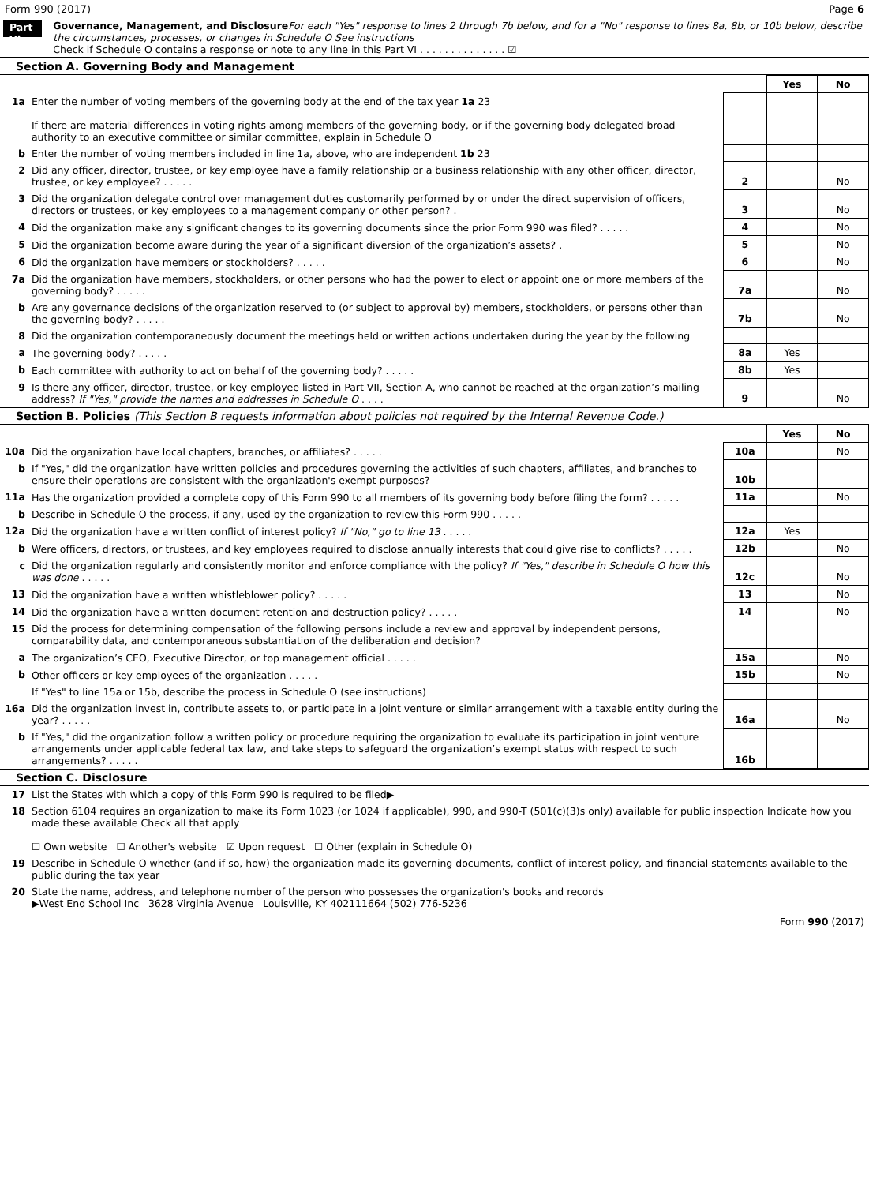Form 990 (2017) Page 6
Part VI
Governance, Management, and Disclosure For each "Yes" response to lines 2 through 7b below, and for a "No" response to lines 8a, 8b, or 10b below, describe the circumstances, processes, or changes in Schedule O See instructions
Check if Schedule O contains a response or note to any line in this Part VI . . . . . . . . . . . . . . ☑
Section A. Governing Body and Management
| | | | Yes | No |
| 1a | Enter the number of voting members of the governing body at the end of the tax year 1a 23 If there are material differences in voting rights among members of the governing body, or if the governing body delegated broad authority to an executive committee or similar committee, explain in Schedule O | | | |
| b | Enter the number of voting members included in line 1a, above, who are independent 1b 23 | | | |
| 2 | Did any officer, director, trustee, or key employee have a family relationship or a business relationship with any other officer, director, trustee, or key employee? . . . . . | 2 | | No |
| 3 | Did the organization delegate control over management duties customarily performed by or under the direct supervision of officers, directors or trustees, or key employees to a management company or other person? . | 3 | | No |
| 4 | Did the organization make any significant changes to its governing documents since the prior Form 990 was filed? . . . . . | 4 | | No |
| 5 | Did the organization become aware during the year of a significant diversion of the organization’s assets? . | 5 | | No |
| 6 | Did the organization have members or stockholders? . . . . . | 6 | | No |
| 7a | Did the organization have members, stockholders, or other persons who had the power to elect or appoint one or more members of the governing body? . . . . . | 7a | | No |
| b | Are any governance decisions of the organization reserved to (or subject to approval by) members, stockholders, or persons other than the governing body? . . . . . | 7b | | No |
| 8 | Did the organization contemporaneously document the meetings held or written actions undertaken during the year by the following | | | |
| a | The governing body? . . . . . | 8a | Yes | |
| b | Each committee with authority to act on behalf of the governing body? . . . . . | 8b | Yes | |
| 9 | Is there any officer, director, trustee, or key employee listed in Part VII, Section A, who cannot be reached at the organization’s mailing address? If "Yes," provide the names and addresses in Schedule O . . . . | 9 | | No |
Section B. Policies (This Section B requests information about policies not required by the Internal Revenue Code.)
| | | | Yes | No |
| 10a | Did the organization have local chapters, branches, or affiliates? . . . . . | 10a | | No |
| b | If "Yes," did the organization have written policies and procedures governing the activities of such chapters, affiliates, and branches to ensure their operations are consistent with the organization's exempt purposes? | 10b | | |
| 11a | Has the organization provided a complete copy of this Form 990 to all members of its governing body before filing the form? . . . . . | 11a | | No |
| b | Describe in Schedule O the process, if any, used by the organization to review this Form 990 . . . . . | | | |
| 12a | Did the organization have a written conflict of interest policy? If "No," go to line 13 . . . . . | 12a | Yes | |
| b | Were officers, directors, or trustees, and key employees required to disclose annually interests that could give rise to conflicts? . . . . . | 12b | | No |
| c | Did the organization regularly and consistently monitor and enforce compliance with the policy? If "Yes," describe in Schedule O how this was done . . . . . | 12c | | No |
| 13 | Did the organization have a written whistleblower policy? . . . . . | 13 | | No |
| 14 | Did the organization have a written document retention and destruction policy? . . . . . | 14 | | No |
| 15 | Did the process for determining compensation of the following persons include a review and approval by independent persons, comparability data, and contemporaneous substantiation of the deliberation and decision? | | | |
| a | The organization’s CEO, Executive Director, or top management official . . . . . | 15a | | No |
| b | Other officers or key employees of the organization . . . . . | 15b | | No |
| | If "Yes" to line 15a or 15b, describe the process in Schedule O (see instructions) | | | |
| 16a | Did the organization invest in, contribute assets to, or participate in a joint venture or similar arrangement with a taxable entity during the year? . . . . . | 16a | | No |
| b | If "Yes," did the organization follow a written policy or procedure requiring the organization to evaluate its participation in joint venture arrangements under applicable federal tax law, and take steps to safeguard the organization’s exempt status with respect to such arrangements? . . . . . | 16b | | |
Section C. Disclosure
| 17 | List the States with which a copy of this Form 990 is required to be filed▶ |
| 18 | Section 6104 requires an organization to make its Form 1023 (or 1024 if applicable), 990, and 990-T (501(c)(3)s only) available for public inspection Indicate how you made these available Check all that apply ☐ Own website ☐ Another's website ☑ Upon request ☐ Other (explain in Schedule O) |
| 19 | Describe in Schedule O whether (and if so, how) the organization made its governing documents, conflict of interest policy, and financial statements available to the public during the tax year |
| 20 | State the name, address, and telephone number of the person who possesses the organization's books and records ▶West End School Inc 3628 Virginia Avenue Louisville, KY 402111664 (502) 776-5236 |
Form 990 (2017)